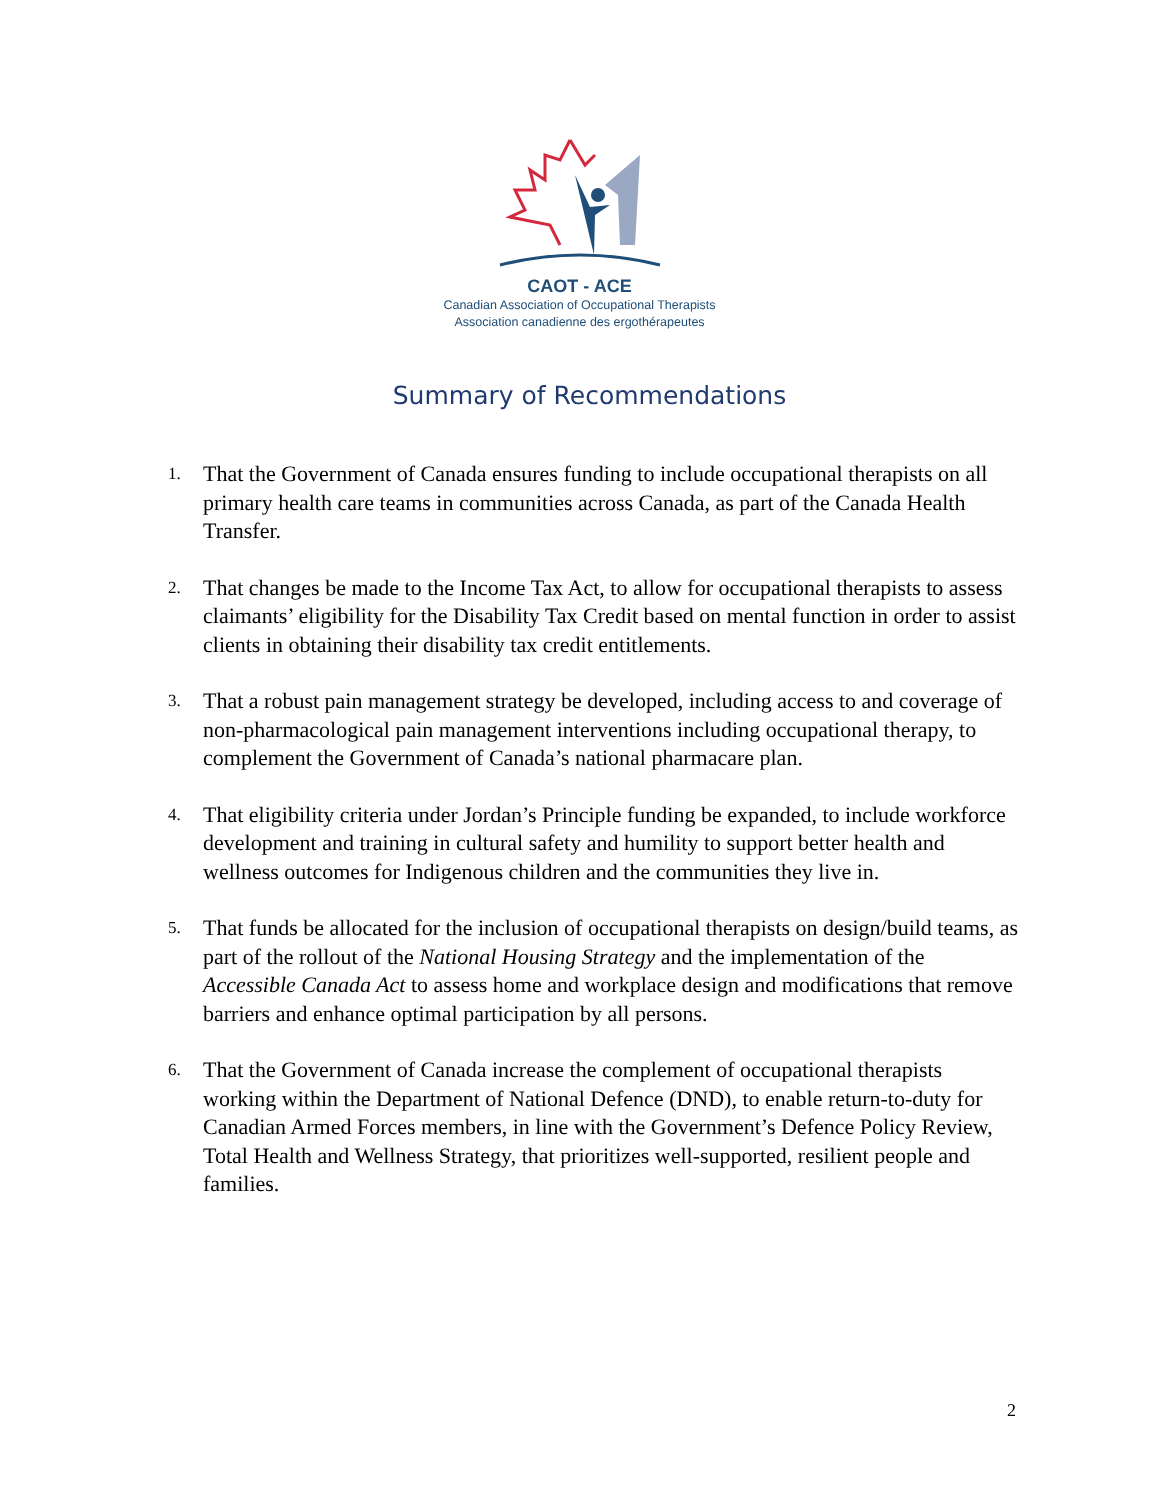CAOT - ACE
Canadian Association of Occupational Therapists
Association canadienne des ergothérapeutes
Summary of Recommendations
1. That the Government of Canada ensures funding to include occupational therapists on all primary health care teams in communities across Canada, as part of the Canada Health Transfer.
2. That changes be made to the Income Tax Act, to allow for occupational therapists to assess claimants’ eligibility for the Disability Tax Credit based on mental function in order to assist clients in obtaining their disability tax credit entitlements.
3. That a robust pain management strategy be developed, including access to and coverage of non-pharmacological pain management interventions including occupational therapy, to complement the Government of Canada’s national pharmacare plan.
4. That eligibility criteria under Jordan’s Principle funding be expanded, to include workforce development and training in cultural safety and humility to support better health and wellness outcomes for Indigenous children and the communities they live in.
5. That funds be allocated for the inclusion of occupational therapists on design/build teams, as part of the rollout of the National Housing Strategy and the implementation of the Accessible Canada Act to assess home and workplace design and modifications that remove barriers and enhance optimal participation by all persons.
6. That the Government of Canada increase the complement of occupational therapists working within the Department of National Defence (DND), to enable return-to-duty for Canadian Armed Forces members, in line with the Government’s Defence Policy Review, Total Health and Wellness Strategy, that prioritizes well-supported, resilient people and families.
2